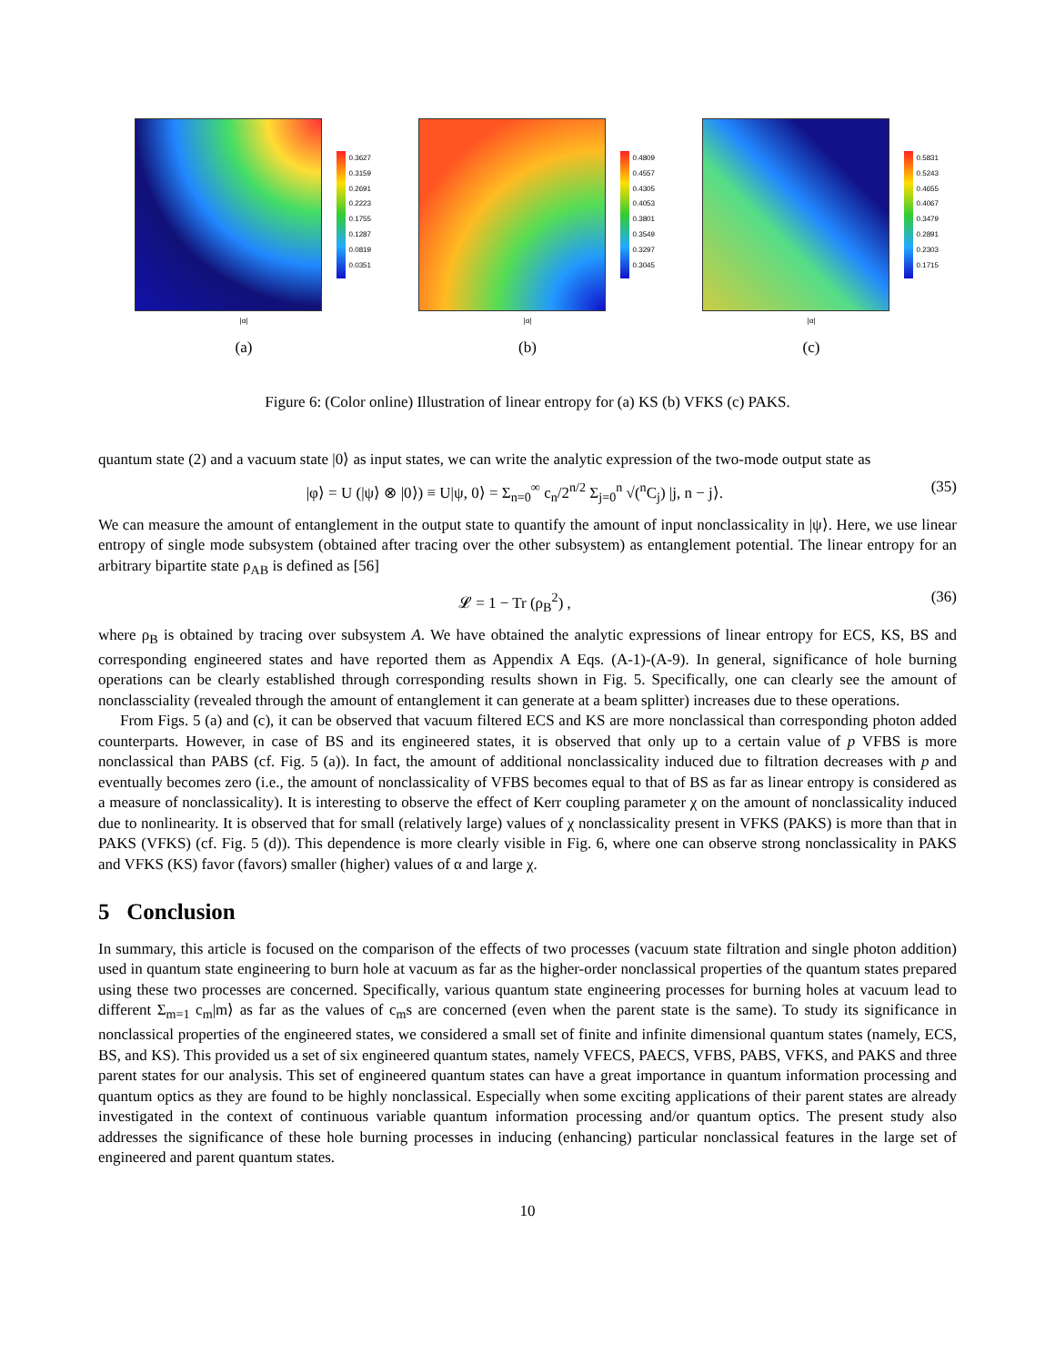0.3627
0.3159
0.2691
0.2223
0.1755
0.1287
0.0819
0.0351
|α|
(a)
0.4809
0.4557
0.4305
0.4053
0.3801
0.3549
0.3297
0.3045
|α|
(b)
0.5831
0.5243
0.4655
0.4067
0.3479
0.2891
0.2303
0.1715
|α|
(c)
Figure 6: (Color online) Illustration of linear entropy for (a) KS (b) VFKS (c) PAKS.
quantum state (2) and a vacuum state |0⟩ as input states, we can write the analytic expression of the two-mode output state as
|φ⟩ = U (|ψ⟩ ⊗ |0⟩) ≡ U|ψ, 0⟩ = Σ<sub>n=0</sub><sup>∞</sup> c<sub>n</sub>/2<sup>n/2</sup> Σ<sub>j=0</sub><sup>n</sup> √(<sup>n</sup>C<sub>j</sub>) |j, n − j⟩. (35)
We can measure the amount of entanglement in the output state to quantify the amount of input nonclassicality in |ψ⟩. Here, we use linear entropy of single mode subsystem (obtained after tracing over the other subsystem) as entanglement potential. The linear entropy for an arbitrary bipartite state ρ<sub>AB</sub> is defined as [56]
𝓛 = 1 − Tr (ρ<sub>B</sub><sup>2</sup>) , (36)
where ρ<sub>B</sub> is obtained by tracing over subsystem A. We have obtained the analytic expressions of linear entropy for ECS, KS, BS and corresponding engineered states and have reported them as Appendix A Eqs. (A-1)-(A-9). In general, significance of hole burning operations can be clearly established through corresponding results shown in Fig. 5. Specifically, one can clearly see the amount of nonclassciality (revealed through the amount of entanglement it can generate at a beam splitter) increases due to these operations.
From Figs. 5 (a) and (c), it can be observed that vacuum filtered ECS and KS are more nonclassical than corresponding photon added counterparts. However, in case of BS and its engineered states, it is observed that only up to a certain value of p VFBS is more nonclassical than PABS (cf. Fig. 5 (a)). In fact, the amount of additional nonclassicality induced due to filtration decreases with p and eventually becomes zero (i.e., the amount of nonclassicality of VFBS becomes equal to that of BS as far as linear entropy is considered as a measure of nonclassicality). It is interesting to observe the effect of Kerr coupling parameter χ on the amount of nonclassicality induced due to nonlinearity. It is observed that for small (relatively large) values of χ nonclassicality present in VFKS (PAKS) is more than that in PAKS (VFKS) (cf. Fig. 5 (d)). This dependence is more clearly visible in Fig. 6, where one can observe strong nonclassicality in PAKS and VFKS (KS) favor (favors) smaller (higher) values of α and large χ.
5 Conclusion
In summary, this article is focused on the comparison of the effects of two processes (vacuum state filtration and single photon addition) used in quantum state engineering to burn hole at vacuum as far as the higher-order nonclassical properties of the quantum states prepared using these two processes are concerned. Specifically, various quantum state engineering processes for burning holes at vacuum lead to different Σ<sub>m=1</sub> c<sub>m</sub>|m⟩ as far as the values of c<sub>m</sub>s are concerned (even when the parent state is the same). To study its significance in nonclassical properties of the engineered states, we considered a small set of finite and infinite dimensional quantum states (namely, ECS, BS, and KS). This provided us a set of six engineered quantum states, namely VFECS, PAECS, VFBS, PABS, VFKS, and PAKS and three parent states for our analysis. This set of engineered quantum states can have a great importance in quantum information processing and quantum optics as they are found to be highly nonclassical. Especially when some exciting applications of their parent states are already investigated in the context of continuous variable quantum information processing and/or quantum optics. The present study also addresses the significance of these hole burning processes in inducing (enhancing) particular nonclassical features in the large set of engineered and parent quantum states.
10